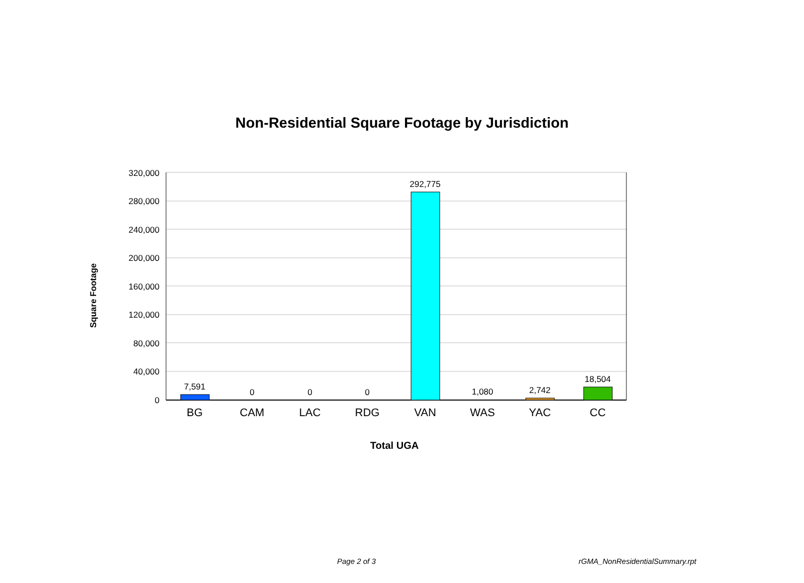Non-Residential Square Footage by Jurisdiction
320,000
280,000
240,000
200,000
160,000
120,000
80,000
40,000
0
7,591
0
0
0
292,775
1,080
2,742
18,504
BG
CAM
LAC
RDG
VAN
WAS
YAC
CC
Total UGA
Square Footage
Page 2 of 3 rGMA_NonResidentialSummary.rpt